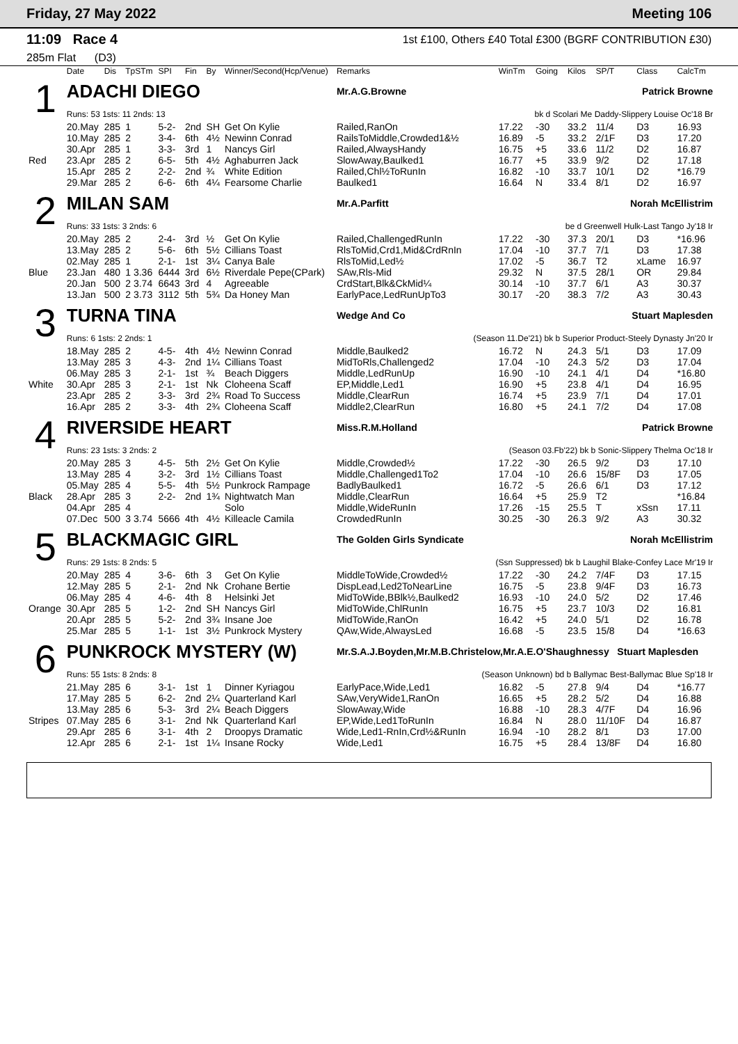Friday, 27 May 2022 Meeting 106
11:09 Race 4 1st £100, Others £40 Total £300 (BGRF CONTRIBUTION £30)
285m Flat (D3)
| | Date | Dis | TpSTm | SPI | Fin | By | Winner/Second(Hcp/Venue) | Remarks | WinTm | Going | Kilos | SP/T | Class | CalcTm |
| --- | --- | --- | --- | --- | --- | --- | --- | --- | --- | --- | --- | --- | --- | --- |
| 1 | ADACHI DIEGO | | | | | | | Mr.A.G.Browne | Patrick Browne | | | | | |
| | Runs: 53 1sts: 11 2nds: 13 | | | | | | | bk d Scolari Me Daddy-Slippery Louise Oc'18 Br | | | | | | |
| | 20.May | 285 | 1 | 5-2- | 2nd | SH | Get On Kylie | Railed,RanOn | 17.22 | -30 | 33.2 | 11/4 | D3 | 16.93 |
| | 10.May | 285 | 2 | 3-4- | 6th | 4½ | Newinn Conrad | RailsToMiddle,Crowded1&½ | 16.89 | -5 | 33.2 | 2/1F | D3 | 17.20 |
| | 30.Apr | 285 | 1 | 3-3- | 3rd | 1 | Nancys Girl | Railed,AlwaysHandy | 16.75 | +5 | 33.6 | 11/2 | D2 | 16.87 |
| Red | 23.Apr | 285 | 2 | 6-5- | 5th | 4½ | Aghaburren Jack | SlowAway,Baulked1 | 16.77 | +5 | 33.9 | 9/2 | D2 | 17.18 |
| | 15.Apr | 285 | 2 | 2-2- | 2nd | ¾ | White Edition | Railed,Chl½ToRunIn | 16.82 | -10 | 33.7 | 10/1 | D2 | *16.79 |
| | 29.Mar | 285 | 2 | 6-6- | 6th | 4¼ | Fearsome Charlie | Baulked1 | 16.64 | N | 33.4 | 8/1 | D2 | 16.97 |
| 2 | MILAN SAM | | | | | | | Mr.A.Parfitt | Norah McEllistrim | | | | | |
| | Runs: 33 1sts: 3 2nds: 6 | | | | | | | be d Greenwell Hulk-Last Tango Jy'18 Ir | | | | | | |
| | 20.May | 285 | 2 | 2-4- | 3rd | ½ | Get On Kylie | Railed,ChallengedRunIn | 17.22 | -30 | 37.3 | 20/1 | D3 | *16.96 |
| | 13.May | 285 | 2 | 5-6- | 6th | 5½ | Cillians Toast | RlsToMid,Crd1,Mid&CrdRnIn | 17.04 | -10 | 37.7 | 7/1 | D3 | 17.38 |
| | 02.May | 285 | 1 | 2-1- | 1st | 3¼ | Canya Bale | RlsToMid,Led½ | 17.02 | -5 | 36.7 | T2 | xLame | 16.97 |
| Blue | 23.Jan | 480 | 1 3.36 | 6444 | 3rd | 6½ | Riverdale Pepe(CPark) | SAw,Rls-Mid | 29.32 | N | 37.5 | 28/1 | OR | 29.84 |
| | 20.Jan | 500 | 2 3.74 | 6643 | 3rd | 4 | Agreeable | CrdStart,Blk&CkMid¼ | 30.14 | -10 | 37.7 | 6/1 | A3 | 30.37 |
| | 13.Jan | 500 | 2 3.73 | 3112 | 5th | 5¾ | Da Honey Man | EarlyPace,LedRunUpTo3 | 30.17 | -20 | 38.3 | 7/2 | A3 | 30.43 |
| 3 | TURNA TINA | | | | | | | Wedge And Co | Stuart Maplesden | | | | | |
| | Runs: 6 1sts: 2 2nds: 1 | | | | | | | (Season 11.De'21) bk b Superior Product-Steely Dynasty Jn'20 Ir | | | | | | |
| | 18.May | 285 | 2 | 4-5- | 4th | 4½ | Newinn Conrad | Middle,Baulked2 | 16.72 | N | 24.3 | 5/1 | D3 | 17.09 |
| | 13.May | 285 | 3 | 4-3- | 2nd | 1¼ | Cillians Toast | MidToRls,Challenged2 | 17.04 | -10 | 24.3 | 5/2 | D3 | 17.04 |
| | 06.May | 285 | 3 | 2-1- | 1st | ¾ | Beach Diggers | Middle,LedRunUp | 16.90 | -10 | 24.1 | 4/1 | D4 | *16.80 |
| White | 30.Apr | 285 | 3 | 2-1- | 1st | Nk | Cloheena Scaff | EP,Middle,Led1 | 16.90 | +5 | 23.8 | 4/1 | D4 | 16.95 |
| | 23.Apr | 285 | 2 | 3-3- | 3rd | 2¾ | Road To Success | Middle,ClearRun | 16.74 | +5 | 23.9 | 7/1 | D4 | 17.01 |
| | 16.Apr | 285 | 2 | 3-3- | 4th | 2¾ | Cloheena Scaff | Middle2,ClearRun | 16.80 | +5 | 24.1 | 7/2 | D4 | 17.08 |
| 4 | RIVERSIDE HEART | | | | | | | Miss.R.M.Holland | Patrick Browne | | | | | |
| | Runs: 23 1sts: 3 2nds: 2 | | | | | | | (Season 03.Fb'22) bk b Sonic-Slippery Thelma Oc'18 Ir | | | | | | |
| | 20.May | 285 | 3 | 4-5- | 5th | 2½ | Get On Kylie | Middle,Crowded½ | 17.22 | -30 | 26.5 | 9/2 | D3 | 17.10 |
| | 13.May | 285 | 4 | 3-2- | 3rd | 1½ | Cillians Toast | Middle,Challenged1To2 | 17.04 | -10 | 26.6 | 15/8F | D3 | 17.05 |
| | 05.May | 285 | 4 | 5-5- | 4th | 5½ | Punkrock Rampage | BadlyBaulked1 | 16.72 | -5 | 26.6 | 6/1 | D3 | 17.12 |
| Black | 28.Apr | 285 | 3 | 2-2- | 2nd | 1¾ | Nightwatch Man | Middle,ClearRun | 16.64 | +5 | 25.9 | T2 | | *16.84 |
| | 04.Apr | 285 | 4 | | | | Solo | Middle,WideRunIn | 17.26 | -15 | 25.5 | T | xSsn | 17.11 |
| | 07.Dec | 500 | 3 3.74 | 5666 | 4th | 4½ | Killeacle Camila | CrowdedRunIn | 30.25 | -30 | 26.3 | 9/2 | A3 | 30.32 |
| 5 | BLACKMAGIC GIRL | | | | | | | The Golden Girls Syndicate | Norah McEllistrim | | | | | |
| | Runs: 29 1sts: 8 2nds: 5 | | | | | | | (Ssn Suppressed) bk b Laughil Blake-Confey Lace Mr'19 Ir | | | | | | |
| | 20.May | 285 | 4 | 3-6- | 6th | 3 | Get On Kylie | MiddleToWide,Crowded½ | 17.22 | -30 | 24.2 | 7/4F | D3 | 17.15 |
| | 12.May | 285 | 5 | 2-1- | 2nd | Nk | Crohane Bertie | DispLead,Led2ToNearLine | 16.75 | -5 | 23.8 | 9/4F | D3 | 16.73 |
| | 06.May | 285 | 4 | 4-6- | 4th | 8 | Helsinki Jet | MidToWide,BBlk½,Baulked2 | 16.93 | -10 | 24.0 | 5/2 | D2 | 17.46 |
| Orange | 30.Apr | 285 | 5 | 1-2- | 2nd | SH | Nancys Girl | MidToWide,ChlRunIn | 16.75 | +5 | 23.7 | 10/3 | D2 | 16.81 |
| | 20.Apr | 285 | 5 | 5-2- | 2nd | 3¾ | Insane Joe | MidToWide,RanOn | 16.42 | +5 | 24.0 | 5/1 | D2 | 16.78 |
| | 25.Mar | 285 | 5 | 1-1- | 1st | 3½ | Punkrock Mystery | QAw,Wide,AlwaysLed | 16.68 | -5 | 23.5 | 15/8 | D4 | *16.63 |
| 6 | PUNKROCK MYSTERY (W) | | | | | | | Mr.S.A.J.Boyden,Mr.M.B.Christelow,Mr.A.E.O'Shaughnessy Stuart Maplesden | | | | | | |
| | Runs: 55 1sts: 8 2nds: 8 | | | | | | | (Season Unknown) bd b Ballymac Best-Ballymac Blue Sp'18 Ir | | | | | | |
| | 21.May | 285 | 6 | 3-1- | 1st | 1 | Dinner Kyriagou | EarlyPace,Wide,Led1 | 16.82 | -5 | 27.8 | 9/4 | D4 | *16.77 |
| | 17.May | 285 | 5 | 6-2- | 2nd | 2¼ | Quarterland Karl | SAw,VeryWide1,RanOn | 16.65 | +5 | 28.2 | 5/2 | D4 | 16.88 |
| | 13.May | 285 | 6 | 5-3- | 3rd | 2¼ | Beach Diggers | SlowAway,Wide | 16.88 | -10 | 28.3 | 4/7F | D4 | 16.96 |
| Stripes | 07.May | 285 | 6 | 3-1- | 2nd | Nk | Quarterland Karl | EP,Wide,Led1ToRunIn | 16.84 | N | 28.0 | 11/10F | D4 | 16.87 |
| | 29.Apr | 285 | 6 | 3-1- | 4th | 2 | Droopys Dramatic | Wide,Led1-RnIn,Crd½&RunIn | 16.94 | -10 | 28.2 | 8/1 | D3 | 17.00 |
| | 12.Apr | 285 | 6 | 2-1- | 1st | 1¼ | Insane Rocky | Wide,Led1 | 16.75 | +5 | 28.4 | 13/8F | D4 | 16.80 |